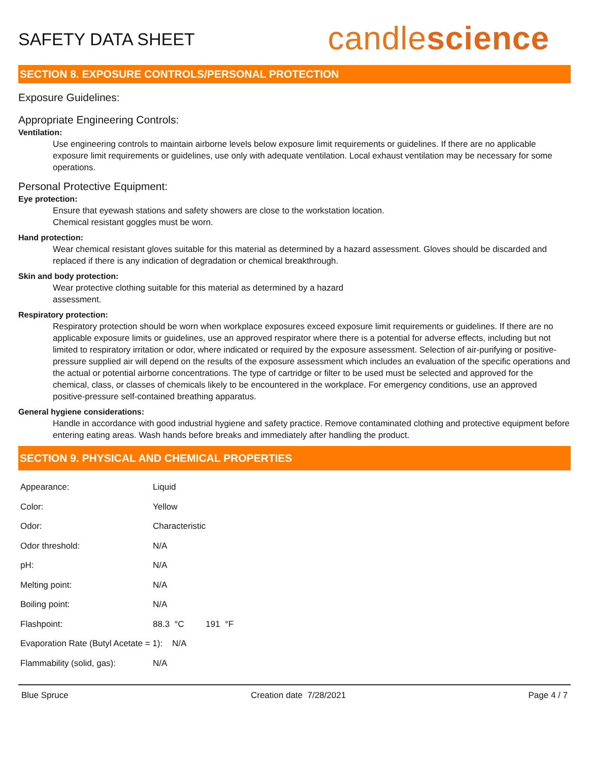SAFETY DATA SHEET
candlescience
SECTION 8. EXPOSURE CONTROLS/PERSONAL PROTECTION
Exposure Guidelines:
Appropriate Engineering Controls:
Ventilation:
Use engineering controls to maintain airborne levels below exposure limit requirements or guidelines. If there are no applicable exposure limit requirements or guidelines, use only with adequate ventilation. Local exhaust ventilation may be necessary for some operations.
Personal Protective Equipment:
Eye protection:
Ensure that eyewash stations and safety showers are close to the workstation location.
Chemical resistant goggles must be worn.
Hand protection:
Wear chemical resistant gloves suitable for this material as determined by a hazard assessment. Gloves should be discarded and replaced if there is any indication of degradation or chemical breakthrough.
Skin and body protection:
Wear protective clothing suitable for this material as determined by a hazard
assessment.
Respiratory protection:
Respiratory protection should be worn when workplace exposures exceed exposure limit requirements or guidelines. If there are no applicable exposure limits or guidelines, use an approved respirator where there is a potential for adverse effects, including but not limited to respiratory irritation or odor, where indicated or required by the exposure assessment. Selection of air-purifying or positive-pressure supplied air will depend on the results of the exposure assessment which includes an evaluation of the specific operations and the actual or potential airborne concentrations. The type of cartridge or filter to be used must be selected and approved for the chemical, class, or classes of chemicals likely to be encountered in the workplace. For emergency conditions, use an approved positive-pressure self-contained breathing apparatus.
General hygiene considerations:
Handle in accordance with good industrial hygiene and safety practice. Remove contaminated clothing and protective equipment before entering eating areas. Wash hands before breaks and immediately after handling the product.
SECTION 9. PHYSICAL AND CHEMICAL PROPERTIES
| Appearance: | Liquid |
| Color: | Yellow |
| Odor: | Characteristic |
| Odor threshold: | N/A |
| pH: | N/A |
| Melting point: | N/A |
| Boiling point: | N/A |
| Flashpoint: | 88.3 °C 191 °F |
| Evaporation Rate (Butyl Acetate = 1): N/A | |
| Flammability (solid, gas): | N/A |
Blue Spruce Creation date 7/28/2021 Page 4 / 7